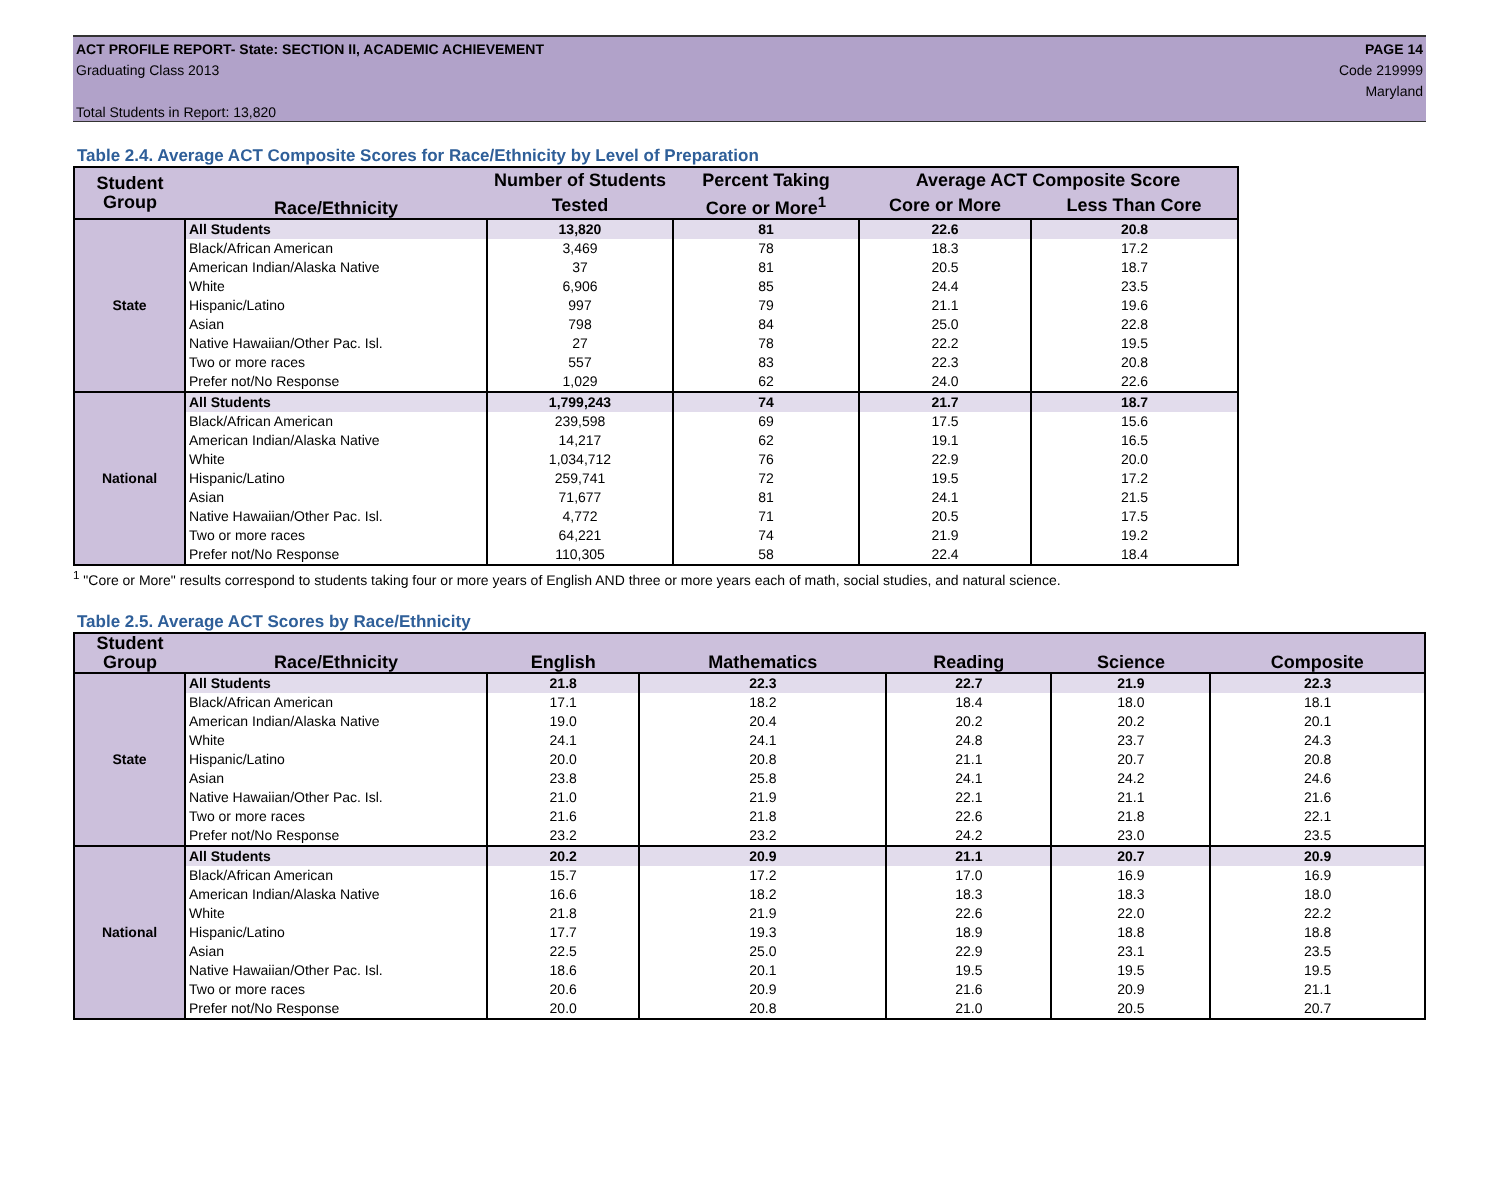ACT PROFILE REPORT- State: SECTION II, ACADEMIC ACHIEVEMENT
Graduating Class 2013
Total Students in Report: 13,820
PAGE 14
Code 219999
Maryland
Table 2.4. Average ACT Composite Scores for Race/Ethnicity by Level of Preparation
| Student Group | Race/Ethnicity | Number of Students | Percent Taking | Average ACT Composite Score | |
| --- | --- | --- | --- | --- | --- |
| | | Tested | Core or More<sup>1</sup> | Core or More | Less Than Core |
| State | All Students | 13,820 | 81 | 22.6 | 20.8 |
| | Black/African American | 3,469 | 78 | 18.3 | 17.2 |
| | American Indian/Alaska Native | 37 | 81 | 20.5 | 18.7 |
| | White | 6,906 | 85 | 24.4 | 23.5 |
| | Hispanic/Latino | 997 | 79 | 21.1 | 19.6 |
| | Asian | 798 | 84 | 25.0 | 22.8 |
| | Native Hawaiian/Other Pac. Isl. | 27 | 78 | 22.2 | 19.5 |
| | Two or more races | 557 | 83 | 22.3 | 20.8 |
| | Prefer not/No Response | 1,029 | 62 | 24.0 | 22.6 |
| National | All Students | 1,799,243 | 74 | 21.7 | 18.7 |
| | Black/African American | 239,598 | 69 | 17.5 | 15.6 |
| | American Indian/Alaska Native | 14,217 | 62 | 19.1 | 16.5 |
| | White | 1,034,712 | 76 | 22.9 | 20.0 |
| | Hispanic/Latino | 259,741 | 72 | 19.5 | 17.2 |
| | Asian | 71,677 | 81 | 24.1 | 21.5 |
| | Native Hawaiian/Other Pac. Isl. | 4,772 | 71 | 20.5 | 17.5 |
| | Two or more races | 64,221 | 74 | 21.9 | 19.2 |
| | Prefer not/No Response | 110,305 | 58 | 22.4 | 18.4 |
<sup>1</sup> "Core or More" results correspond to students taking four or more years of English AND three or more years each of math, social studies, and natural science.
Table 2.5. Average ACT Scores by Race/Ethnicity
| Student Group | Race/Ethnicity | English | Mathematics | Reading | Science | Composite |
| --- | --- | --- | --- | --- | --- | --- |
| State | All Students | 21.8 | 22.3 | 22.7 | 21.9 | 22.3 |
| | Black/African American | 17.1 | 18.2 | 18.4 | 18.0 | 18.1 |
| | American Indian/Alaska Native | 19.0 | 20.4 | 20.2 | 20.2 | 20.1 |
| | White | 24.1 | 24.1 | 24.8 | 23.7 | 24.3 |
| | Hispanic/Latino | 20.0 | 20.8 | 21.1 | 20.7 | 20.8 |
| | Asian | 23.8 | 25.8 | 24.1 | 24.2 | 24.6 |
| | Native Hawaiian/Other Pac. Isl. | 21.0 | 21.9 | 22.1 | 21.1 | 21.6 |
| | Two or more races | 21.6 | 21.8 | 22.6 | 21.8 | 22.1 |
| | Prefer not/No Response | 23.2 | 23.2 | 24.2 | 23.0 | 23.5 |
| National | All Students | 20.2 | 20.9 | 21.1 | 20.7 | 20.9 |
| | Black/African American | 15.7 | 17.2 | 17.0 | 16.9 | 16.9 |
| | American Indian/Alaska Native | 16.6 | 18.2 | 18.3 | 18.3 | 18.0 |
| | White | 21.8 | 21.9 | 22.6 | 22.0 | 22.2 |
| | Hispanic/Latino | 17.7 | 19.3 | 18.9 | 18.8 | 18.8 |
| | Asian | 22.5 | 25.0 | 22.9 | 23.1 | 23.5 |
| | Native Hawaiian/Other Pac. Isl. | 18.6 | 20.1 | 19.5 | 19.5 | 19.5 |
| | Two or more races | 20.6 | 20.9 | 21.6 | 20.9 | 21.1 |
| | Prefer not/No Response | 20.0 | 20.8 | 21.0 | 20.5 | 20.7 |